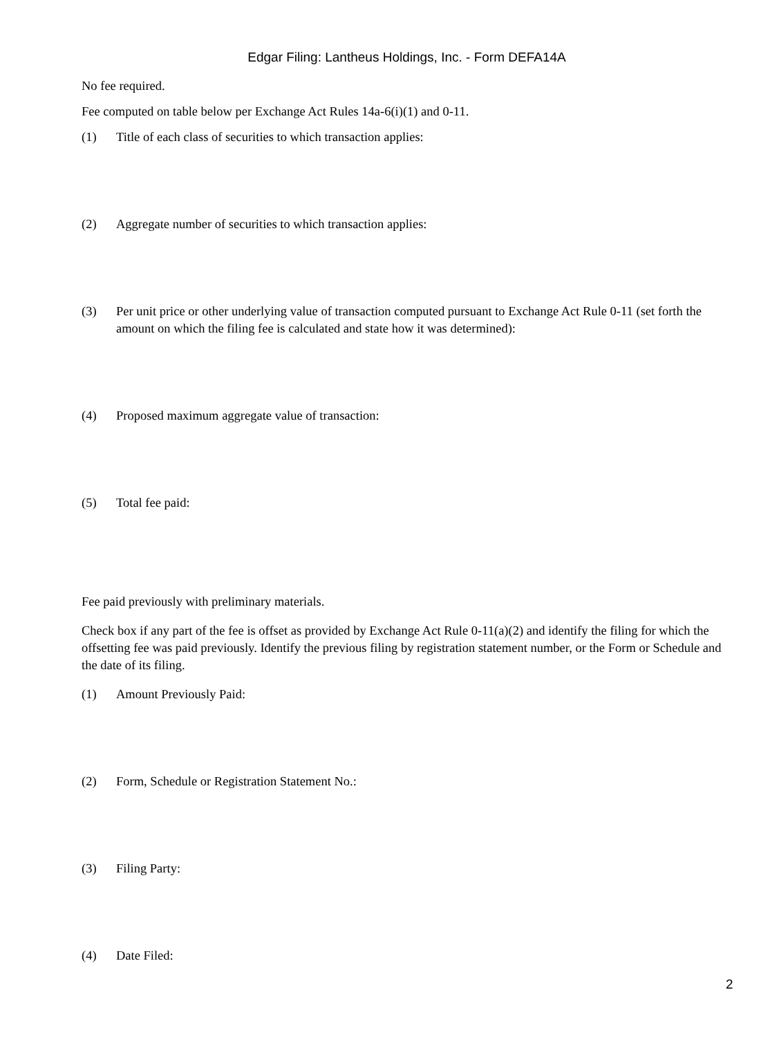Edgar Filing: Lantheus Holdings, Inc. - Form DEFA14A
No fee required.
Fee computed on table below per Exchange Act Rules 14a-6(i)(1) and 0-11.
(1) Title of each class of securities to which transaction applies:
(2) Aggregate number of securities to which transaction applies:
(3) Per unit price or other underlying value of transaction computed pursuant to Exchange Act Rule 0-11 (set forth the amount on which the filing fee is calculated and state how it was determined):
(4) Proposed maximum aggregate value of transaction:
(5) Total fee paid:
Fee paid previously with preliminary materials.
Check box if any part of the fee is offset as provided by Exchange Act Rule 0-11(a)(2) and identify the filing for which the offsetting fee was paid previously. Identify the previous filing by registration statement number, or the Form or Schedule and the date of its filing.
(1) Amount Previously Paid:
(2) Form, Schedule or Registration Statement No.:
(3) Filing Party:
(4) Date Filed:
2